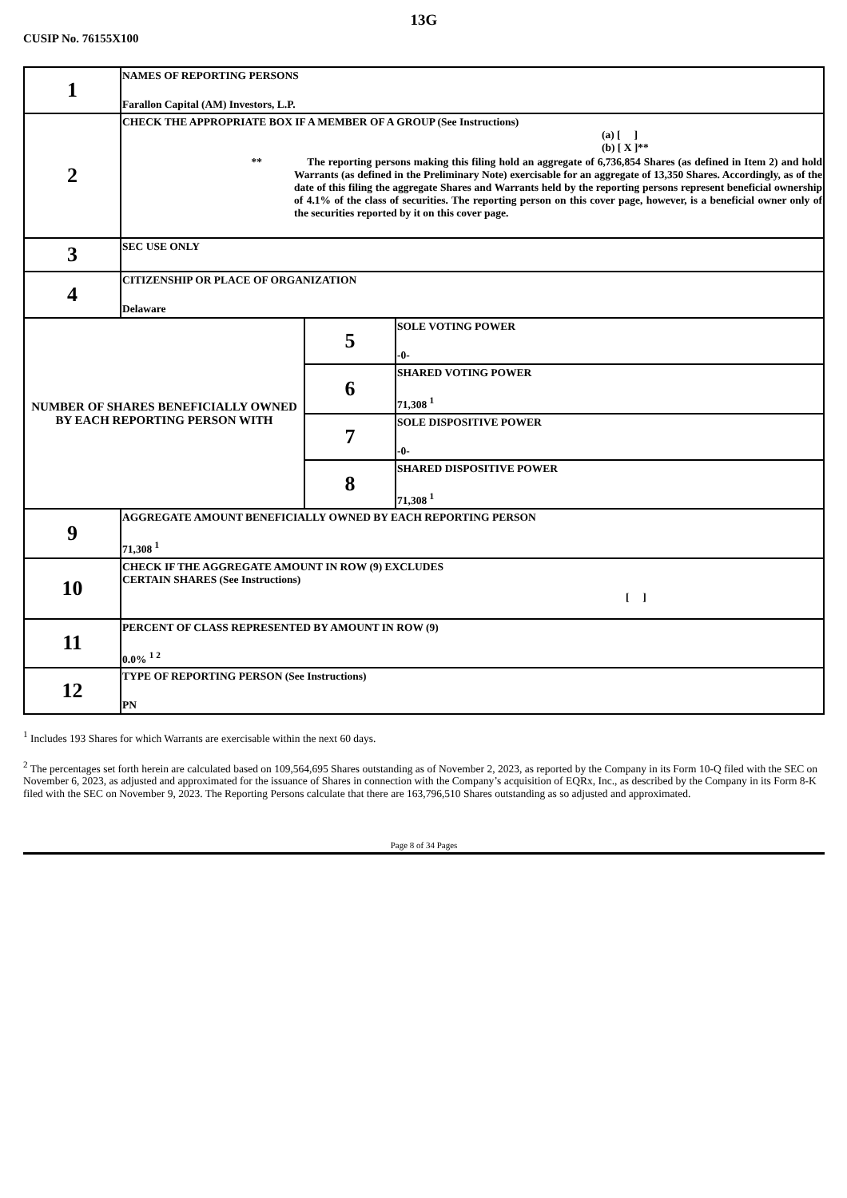13G
CUSIP No. 76155X100
| 1 | NAMES OF REPORTING PERSONS Farallon Capital (AM) Investors, L.P. | | |
| 2 | CHECK THE APPROPRIATE BOX IF A MEMBER OF A GROUP (See Instructions) (a) [ ] (b) [ X ]** ** The reporting persons making this filing hold an aggregate of 6,736,854 Shares (as defined in Item 2) and hold Warrants (as defined in the Preliminary Note) exercisable for an aggregate of 13,350 Shares. Accordingly, as of the date of this filing the aggregate Shares and Warrants held by the reporting persons represent beneficial ownership of 4.1% of the class of securities. The reporting person on this cover page, however, is a beneficial owner only of the securities reported by it on this cover page. | | |
| 3 | SEC USE ONLY | | |
| 4 | CITIZENSHIP OR PLACE OF ORGANIZATION Delaware | | |
| NUMBER OF SHARES BENEFICIALLY OWNED BY EACH REPORTING PERSON WITH | | 5 | SOLE VOTING POWER -0- |
| | | 6 | SHARED VOTING POWER 71,308 <sup>1</sup> |
| | | 7 | SOLE DISPOSITIVE POWER -0- |
| | | 8 | SHARED DISPOSITIVE POWER 71,308 <sup>1</sup> |
| 9 | AGGREGATE AMOUNT BENEFICIALLY OWNED BY EACH REPORTING PERSON 71,308 <sup>1</sup> | | |
| 10 | CHECK IF THE AGGREGATE AMOUNT IN ROW (9) EXCLUDES CERTAIN SHARES (See Instructions) [ ] | | |
| 11 | PERCENT OF CLASS REPRESENTED BY AMOUNT IN ROW (9) 0.0% <sup>1 2</sup> | | |
| 12 | TYPE OF REPORTING PERSON (See Instructions) PN | | |
<sup>1</sup> Includes 193 Shares for which Warrants are exercisable within the next 60 days.
<sup>2</sup> The percentages set forth herein are calculated based on 109,564,695 Shares outstanding as of November 2, 2023, as reported by the Company in its Form 10-Q filed with the SEC on November 6, 2023, as adjusted and approximated for the issuance of Shares in connection with the Company’s acquisition of EQRx, Inc., as described by the Company in its Form 8-K filed with the SEC on November 9, 2023. The Reporting Persons calculate that there are 163,796,510 Shares outstanding as so adjusted and approximated.
Page 8 of 34 Pages